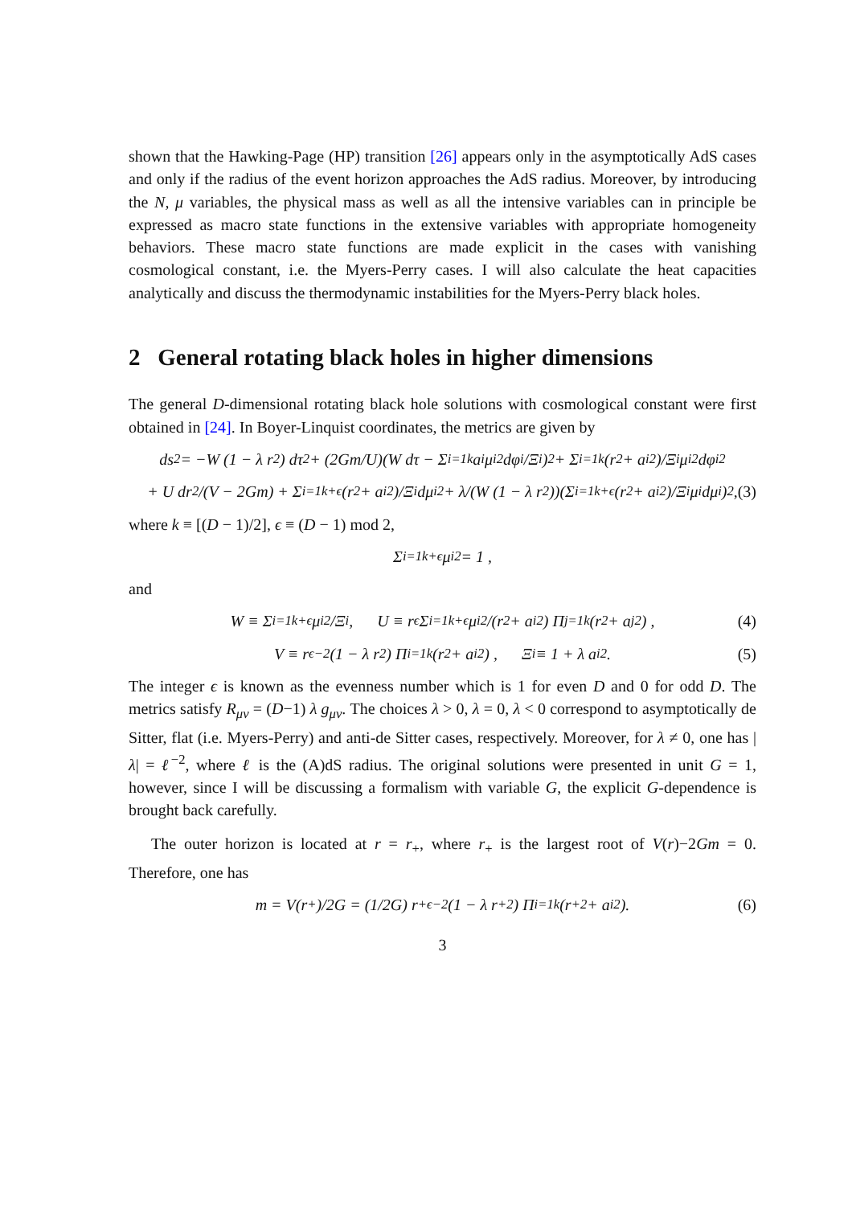shown that the Hawking-Page (HP) transition [26] appears only in the asymptotically AdS cases and only if the radius of the event horizon approaches the AdS radius. Moreover, by introducing the N, μ variables, the physical mass as well as all the intensive variables can in principle be expressed as macro state functions in the extensive variables with appropriate homogeneity behaviors. These macro state functions are made explicit in the cases with vanishing cosmological constant, i.e. the Myers-Perry cases. I will also calculate the heat capacities analytically and discuss the thermodynamic instabilities for the Myers-Perry black holes.
2 General rotating black holes in higher dimensions
The general D-dimensional rotating black hole solutions with cosmological constant were first obtained in [24]. In Boyer-Linquist coordinates, the metrics are given by
ds<sup>2</sup> = −W (1 − λ r<sup>2</sup>) dτ<sup>2</sup> + (2Gm/U)(W dτ − Σ<sub>i=1</sub><sup>k</sup> a<sub>i</sub> μ<sub>i</sub><sup>2</sup> dφ<sub>i</sub>/Ξ<sub>i</sub>)<sup>2</sup> + Σ<sub>i=1</sub><sup>k</sup> (r<sup>2</sup> + a<sub>i</sub><sup>2</sup>)/Ξ<sub>i</sub> μ<sub>i</sub><sup>2</sup> dφ<sub>i</sub><sup>2</sup>
+ U dr<sup>2</sup>/(V − 2Gm) + Σ<sub>i=1</sub><sup>k+ϵ</sup> (r<sup>2</sup> + a<sub>i</sub><sup>2</sup>)/Ξ<sub>i</sub> dμ<sub>i</sub><sup>2</sup> + λ/(W (1 − λ r<sup>2</sup>))(Σ<sub>i=1</sub><sup>k+ϵ</sup> (r<sup>2</sup> + a<sub>i</sub><sup>2</sup>)/Ξ<sub>i</sub> μ<sub>i</sub> dμ<sub>i</sub>)<sup>2</sup> , (3)
where k ≡ [(D − 1)/2], ϵ ≡ (D − 1) mod 2,
Σ<sub>i=1</sub><sup>k+ϵ</sup> μ<sub>i</sub><sup>2</sup> = 1 ,
and
W ≡ Σ<sub>i=1</sub><sup>k+ϵ</sup> μ<sub>i</sub><sup>2</sup>/Ξ<sub>i</sub> , U ≡ r<sup>ϵ</sup> Σ<sub>i=1</sub><sup>k+ϵ</sup> μ<sub>i</sub><sup>2</sup>/(r<sup>2</sup> + a<sub>i</sub><sup>2</sup>) Π<sub>j=1</sub><sup>k</sup>(r<sup>2</sup> + a<sub>j</sub><sup>2</sup>) , (4)
V ≡ r<sup>ϵ−2</sup> (1 − λ r<sup>2</sup>) Π<sub>i=1</sub><sup>k</sup>(r<sup>2</sup> + a<sub>i</sub><sup>2</sup>) , Ξ<sub>i</sub> ≡ 1 + λ a<sub>i</sub><sup>2</sup>. (5)
The integer ϵ is known as the evenness number which is 1 for even D and 0 for odd D. The metrics satisfy R<sub>μν</sub> = (D−1) λ g<sub>μν</sub>. The choices λ > 0, λ = 0, λ < 0 correspond to asymptotically de Sitter, flat (i.e. Myers-Perry) and anti-de Sitter cases, respectively. Moreover, for λ ≠ 0, one has |λ| = ℓ<sup>−2</sup>, where ℓ is the (A)dS radius. The original solutions were presented in unit G = 1, however, since I will be discussing a formalism with variable G, the explicit G-dependence is brought back carefully.
The outer horizon is located at r = r<sub>+</sub>, where r<sub>+</sub> is the largest root of V(r)−2Gm = 0. Therefore, one has
m = V(r<sub>+</sub>)/2G = (1/2G) r<sub>+</sub><sup>ϵ−2</sup> (1 − λ r<sub>+</sub><sup>2</sup>) Π<sub>i=1</sub><sup>k</sup>(r<sub>+</sub><sup>2</sup> + a<sub>i</sub><sup>2</sup>). (6)
3